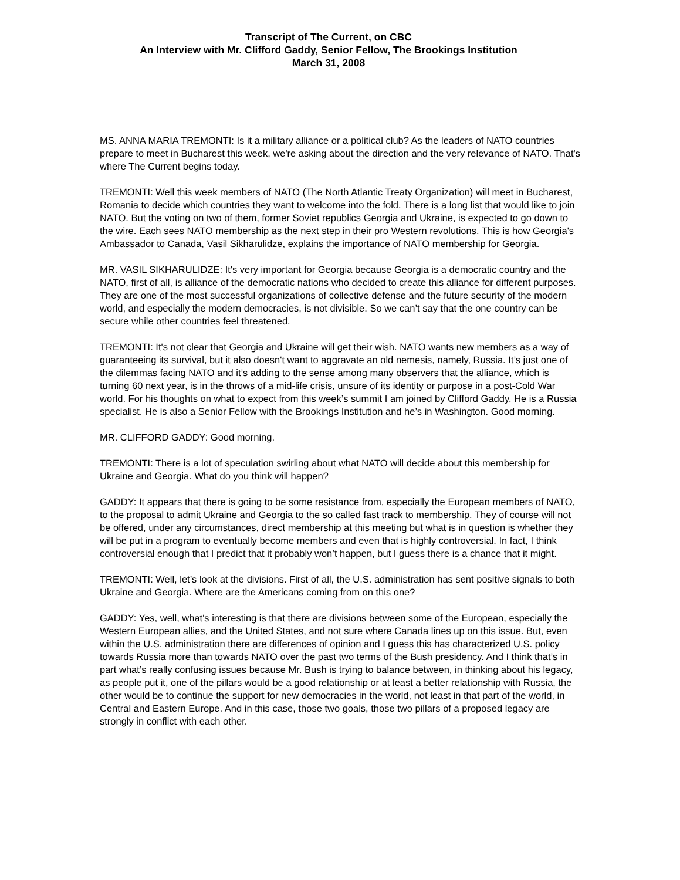Transcript of The Current, on CBC
An Interview with Mr. Clifford Gaddy, Senior Fellow, The Brookings Institution
March 31, 2008
MS. ANNA MARIA TREMONTI: Is it a military alliance or a political club? As the leaders of NATO countries prepare to meet in Bucharest this week, we're asking about the direction and the very relevance of NATO. That's where The Current begins today.
TREMONTI: Well this week members of NATO (The North Atlantic Treaty Organization) will meet in Bucharest, Romania to decide which countries they want to welcome into the fold. There is a long list that would like to join NATO. But the voting on two of them, former Soviet republics Georgia and Ukraine, is expected to go down to the wire. Each sees NATO membership as the next step in their pro Western revolutions. This is how Georgia's Ambassador to Canada, Vasil Sikharulidze, explains the importance of NATO membership for Georgia.
MR. VASIL SIKHARULIDZE: It's very important for Georgia because Georgia is a democratic country and the NATO, first of all, is alliance of the democratic nations who decided to create this alliance for different purposes. They are one of the most successful organizations of collective defense and the future security of the modern world, and especially the modern democracies, is not divisible. So we can’t say that the one country can be secure while other countries feel threatened.
TREMONTI: It's not clear that Georgia and Ukraine will get their wish. NATO wants new members as a way of guaranteeing its survival, but it also doesn't want to aggravate an old nemesis, namely, Russia. It’s just one of the dilemmas facing NATO and it’s adding to the sense among many observers that the alliance, which is turning 60 next year, is in the throws of a mid-life crisis, unsure of its identity or purpose in a post-Cold War world. For his thoughts on what to expect from this week’s summit I am joined by Clifford Gaddy. He is a Russia specialist. He is also a Senior Fellow with the Brookings Institution and he’s in Washington. Good morning.
MR. CLIFFORD GADDY: Good morning.
TREMONTI: There is a lot of speculation swirling about what NATO will decide about this membership for Ukraine and Georgia. What do you think will happen?
GADDY: It appears that there is going to be some resistance from, especially the European members of NATO, to the proposal to admit Ukraine and Georgia to the so called fast track to membership. They of course will not be offered, under any circumstances, direct membership at this meeting but what is in question is whether they will be put in a program to eventually become members and even that is highly controversial. In fact, I think controversial enough that I predict that it probably won’t happen, but I guess there is a chance that it might.
TREMONTI: Well, let’s look at the divisions. First of all, the U.S. administration has sent positive signals to both Ukraine and Georgia. Where are the Americans coming from on this one?
GADDY: Yes, well, what's interesting is that there are divisions between some of the European, especially the Western European allies, and the United States, and not sure where Canada lines up on this issue. But, even within the U.S. administration there are differences of opinion and I guess this has characterized U.S. policy towards Russia more than towards NATO over the past two terms of the Bush presidency. And I think that’s in part what’s really confusing issues because Mr. Bush is trying to balance between, in thinking about his legacy, as people put it, one of the pillars would be a good relationship or at least a better relationship with Russia, the other would be to continue the support for new democracies in the world, not least in that part of the world, in Central and Eastern Europe. And in this case, those two goals, those two pillars of a proposed legacy are strongly in conflict with each other.